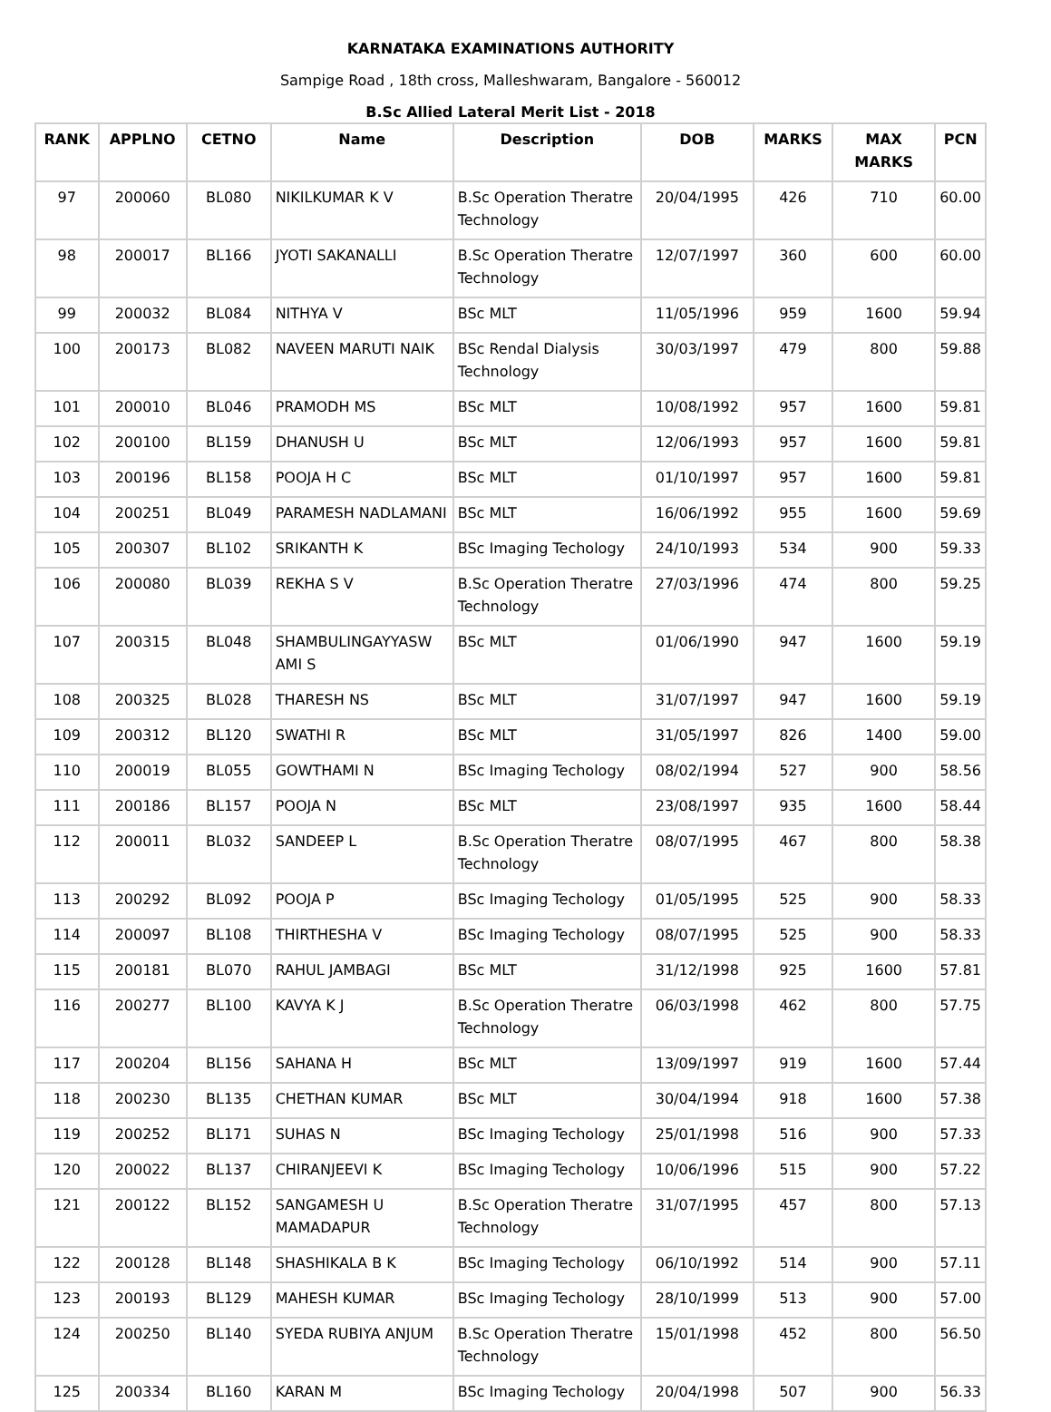KARNATAKA EXAMINATIONS AUTHORITY
Sampige Road , 18th cross, Malleshwaram, Bangalore - 560012
B.Sc Allied Lateral Merit List - 2018
| RANK | APPLNO | CETNO | Name | Description | DOB | MARKS | MAX MARKS | PCN |
| --- | --- | --- | --- | --- | --- | --- | --- | --- |
| 97 | 200060 | BL080 | NIKILKUMAR K V | B.Sc Operation Theratre Technology | 20/04/1995 | 426 | 710 | 60.00 |
| 98 | 200017 | BL166 | JYOTI SAKANALLI | B.Sc Operation Theratre Technology | 12/07/1997 | 360 | 600 | 60.00 |
| 99 | 200032 | BL084 | NITHYA V | BSc MLT | 11/05/1996 | 959 | 1600 | 59.94 |
| 100 | 200173 | BL082 | NAVEEN MARUTI NAIK | BSc Rendal Dialysis Technology | 30/03/1997 | 479 | 800 | 59.88 |
| 101 | 200010 | BL046 | PRAMODH MS | BSc MLT | 10/08/1992 | 957 | 1600 | 59.81 |
| 102 | 200100 | BL159 | DHANUSH U | BSc MLT | 12/06/1993 | 957 | 1600 | 59.81 |
| 103 | 200196 | BL158 | POOJA H C | BSc MLT | 01/10/1997 | 957 | 1600 | 59.81 |
| 104 | 200251 | BL049 | PARAMESH NADLAMANI | BSc MLT | 16/06/1992 | 955 | 1600 | 59.69 |
| 105 | 200307 | BL102 | SRIKANTH K | BSc Imaging Techology | 24/10/1993 | 534 | 900 | 59.33 |
| 106 | 200080 | BL039 | REKHA S V | B.Sc Operation Theratre Technology | 27/03/1996 | 474 | 800 | 59.25 |
| 107 | 200315 | BL048 | SHAMBULINGAYYASW AMI S | BSc MLT | 01/06/1990 | 947 | 1600 | 59.19 |
| 108 | 200325 | BL028 | THARESH NS | BSc MLT | 31/07/1997 | 947 | 1600 | 59.19 |
| 109 | 200312 | BL120 | SWATHI R | BSc MLT | 31/05/1997 | 826 | 1400 | 59.00 |
| 110 | 200019 | BL055 | GOWTHAMI N | BSc Imaging Techology | 08/02/1994 | 527 | 900 | 58.56 |
| 111 | 200186 | BL157 | POOJA N | BSc MLT | 23/08/1997 | 935 | 1600 | 58.44 |
| 112 | 200011 | BL032 | SANDEEP L | B.Sc Operation Theratre Technology | 08/07/1995 | 467 | 800 | 58.38 |
| 113 | 200292 | BL092 | POOJA P | BSc Imaging Techology | 01/05/1995 | 525 | 900 | 58.33 |
| 114 | 200097 | BL108 | THIRTHESHA V | BSc Imaging Techology | 08/07/1995 | 525 | 900 | 58.33 |
| 115 | 200181 | BL070 | RAHUL JAMBAGI | BSc MLT | 31/12/1998 | 925 | 1600 | 57.81 |
| 116 | 200277 | BL100 | KAVYA K J | B.Sc Operation Theratre Technology | 06/03/1998 | 462 | 800 | 57.75 |
| 117 | 200204 | BL156 | SAHANA H | BSc MLT | 13/09/1997 | 919 | 1600 | 57.44 |
| 118 | 200230 | BL135 | CHETHAN KUMAR | BSc MLT | 30/04/1994 | 918 | 1600 | 57.38 |
| 119 | 200252 | BL171 | SUHAS N | BSc Imaging Techology | 25/01/1998 | 516 | 900 | 57.33 |
| 120 | 200022 | BL137 | CHIRANJEEVI K | BSc Imaging Techology | 10/06/1996 | 515 | 900 | 57.22 |
| 121 | 200122 | BL152 | SANGAMESH U MAMADAPUR | B.Sc Operation Theratre Technology | 31/07/1995 | 457 | 800 | 57.13 |
| 122 | 200128 | BL148 | SHASHIKALA B K | BSc Imaging Techology | 06/10/1992 | 514 | 900 | 57.11 |
| 123 | 200193 | BL129 | MAHESH KUMAR | BSc Imaging Techology | 28/10/1999 | 513 | 900 | 57.00 |
| 124 | 200250 | BL140 | SYEDA RUBIYA ANJUM | B.Sc Operation Theratre Technology | 15/01/1998 | 452 | 800 | 56.50 |
| 125 | 200334 | BL160 | KARAN M | BSc Imaging Techology | 20/04/1998 | 507 | 900 | 56.33 |